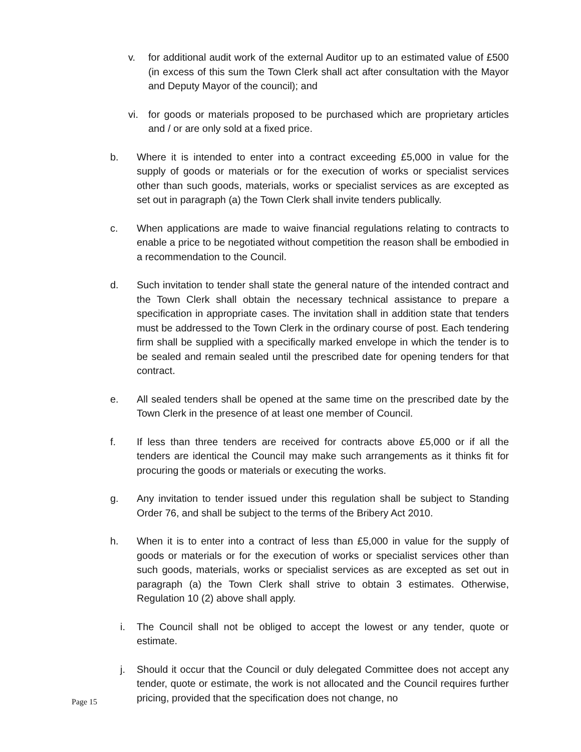v. for additional audit work of the external Auditor up to an estimated value of £500 (in excess of this sum the Town Clerk shall act after consultation with the Mayor and Deputy Mayor of the council); and
vi. for goods or materials proposed to be purchased which are proprietary articles and / or are only sold at a fixed price.
b. Where it is intended to enter into a contract exceeding £5,000 in value for the supply of goods or materials or for the execution of works or specialist services other than such goods, materials, works or specialist services as are excepted as set out in paragraph (a) the Town Clerk shall invite tenders publically.
c. When applications are made to waive financial regulations relating to contracts to enable a price to be negotiated without competition the reason shall be embodied in a recommendation to the Council.
d. Such invitation to tender shall state the general nature of the intended contract and the Town Clerk shall obtain the necessary technical assistance to prepare a specification in appropriate cases. The invitation shall in addition state that tenders must be addressed to the Town Clerk in the ordinary course of post. Each tendering firm shall be supplied with a specifically marked envelope in which the tender is to be sealed and remain sealed until the prescribed date for opening tenders for that contract.
e. All sealed tenders shall be opened at the same time on the prescribed date by the Town Clerk in the presence of at least one member of Council.
f. If less than three tenders are received for contracts above £5,000 or if all the tenders are identical the Council may make such arrangements as it thinks fit for procuring the goods or materials or executing the works.
g. Any invitation to tender issued under this regulation shall be subject to Standing Order 76, and shall be subject to the terms of the Bribery Act 2010.
h. When it is to enter into a contract of less than £5,000 in value for the supply of goods or materials or for the execution of works or specialist services other than such goods, materials, works or specialist services as are excepted as set out in paragraph (a) the Town Clerk shall strive to obtain 3 estimates. Otherwise, Regulation 10 (2) above shall apply.
i. The Council shall not be obliged to accept the lowest or any tender, quote or estimate.
j. Should it occur that the Council or duly delegated Committee does not accept any tender, quote or estimate, the work is not allocated and the Council requires further pricing, provided that the specification does not change, no
Page 15